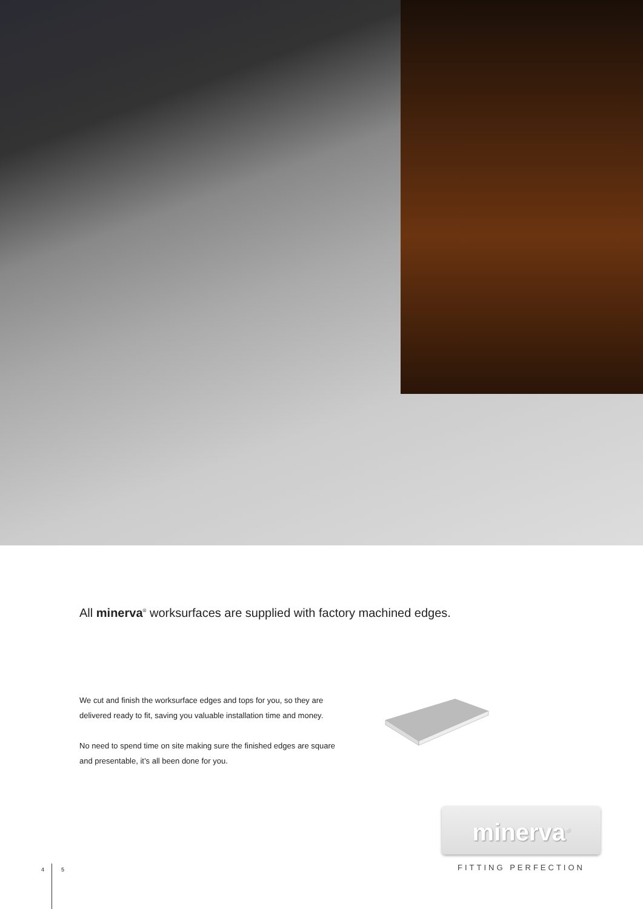All minerva<sup>®</sup> worksurfaces are supplied with factory machined edges.
We cut and finish the worksurface edges and tops for you, so they are delivered ready to fit, saving you valuable installation time and money.
No need to spend time on site making sure the finished edges are square and presentable, it’s all been done for you.
minerva<sup>®</sup>
FITTING PERFECTION
4 5